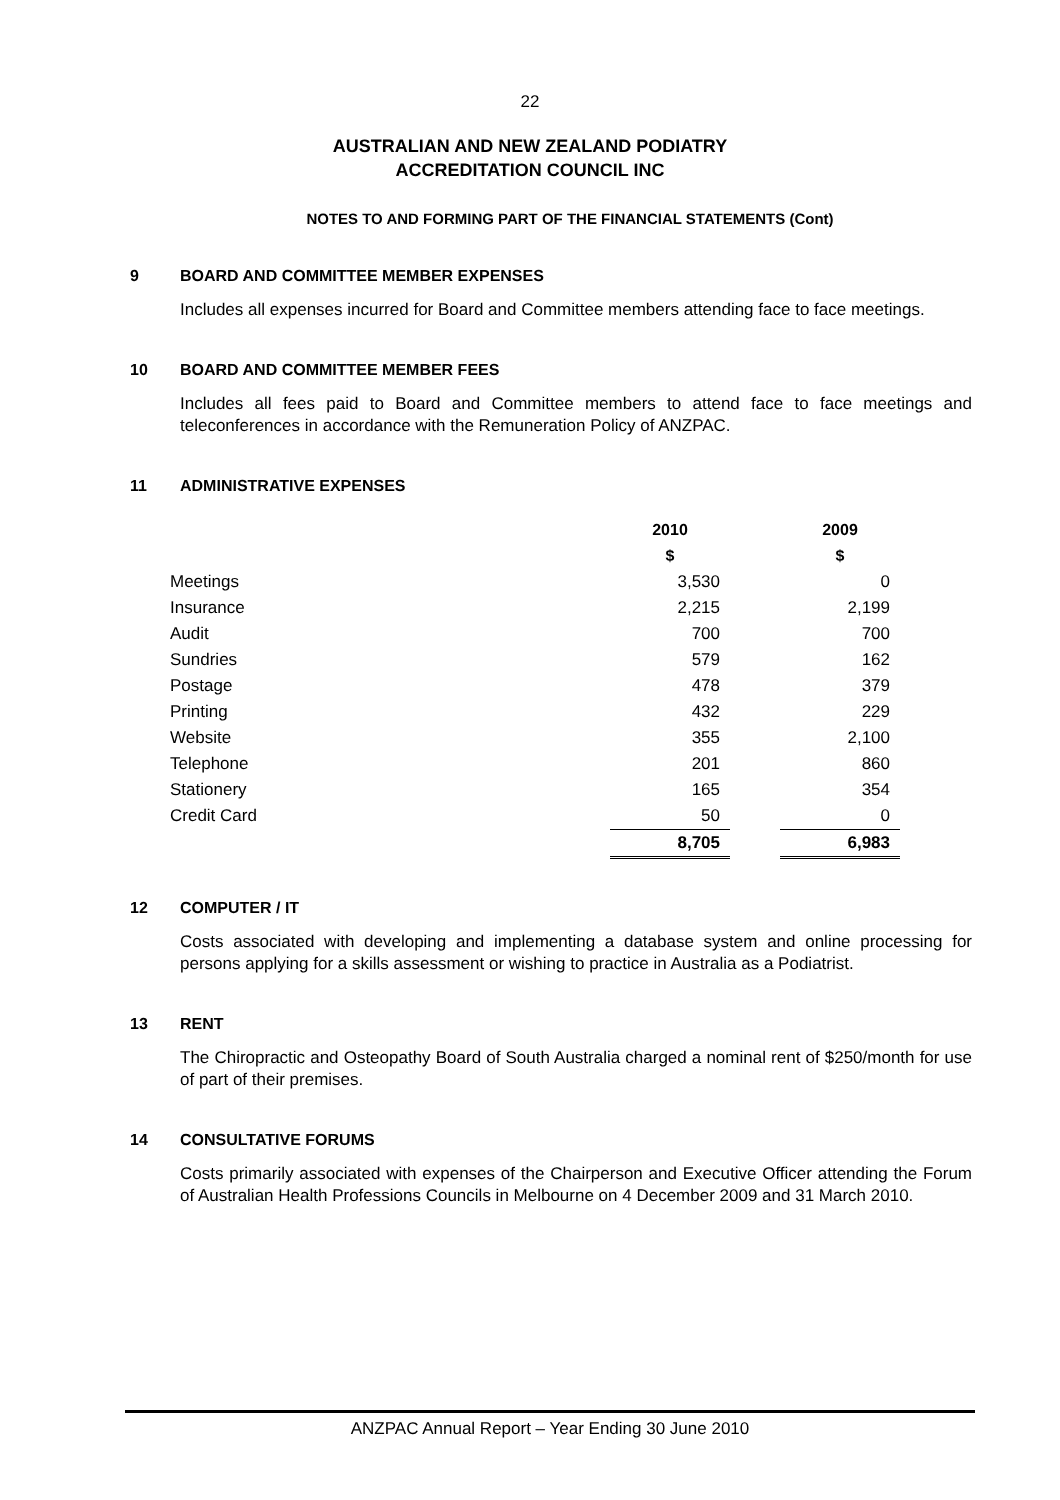22
AUSTRALIAN AND NEW ZEALAND PODIATRY
ACCREDITATION COUNCIL INC
NOTES TO AND FORMING PART OF THE FINANCIAL STATEMENTS (Cont)
9 BOARD AND COMMITTEE MEMBER EXPENSES
Includes all expenses incurred for Board and Committee members attending face to face meetings.
10 BOARD AND COMMITTEE MEMBER FEES
Includes all fees paid to Board and Committee members to attend face to face meetings and teleconferences in accordance with the Remuneration Policy of ANZPAC.
11 ADMINISTRATIVE EXPENSES
| | 2010 | | 2009 |
| --- | --- | --- | --- |
| | $ | | $ |
| Meetings | 3,530 | | 0 |
| Insurance | 2,215 | | 2,199 |
| Audit | 700 | | 700 |
| Sundries | 579 | | 162 |
| Postage | 478 | | 379 |
| Printing | 432 | | 229 |
| Website | 355 | | 2,100 |
| Telephone | 201 | | 860 |
| Stationery | 165 | | 354 |
| Credit Card | 50 | | 0 |
| | 8,705 | | 6,983 |
12 COMPUTER / IT
Costs associated with developing and implementing a database system and online processing for persons applying for a skills assessment or wishing to practice in Australia as a Podiatrist.
13 RENT
The Chiropractic and Osteopathy Board of South Australia charged a nominal rent of $250/month for use of part of their premises.
14 CONSULTATIVE FORUMS
Costs primarily associated with expenses of the Chairperson and Executive Officer attending the Forum of Australian Health Professions Councils in Melbourne on 4 December 2009 and 31 March 2010.
ANZPAC Annual Report – Year Ending 30 June 2010